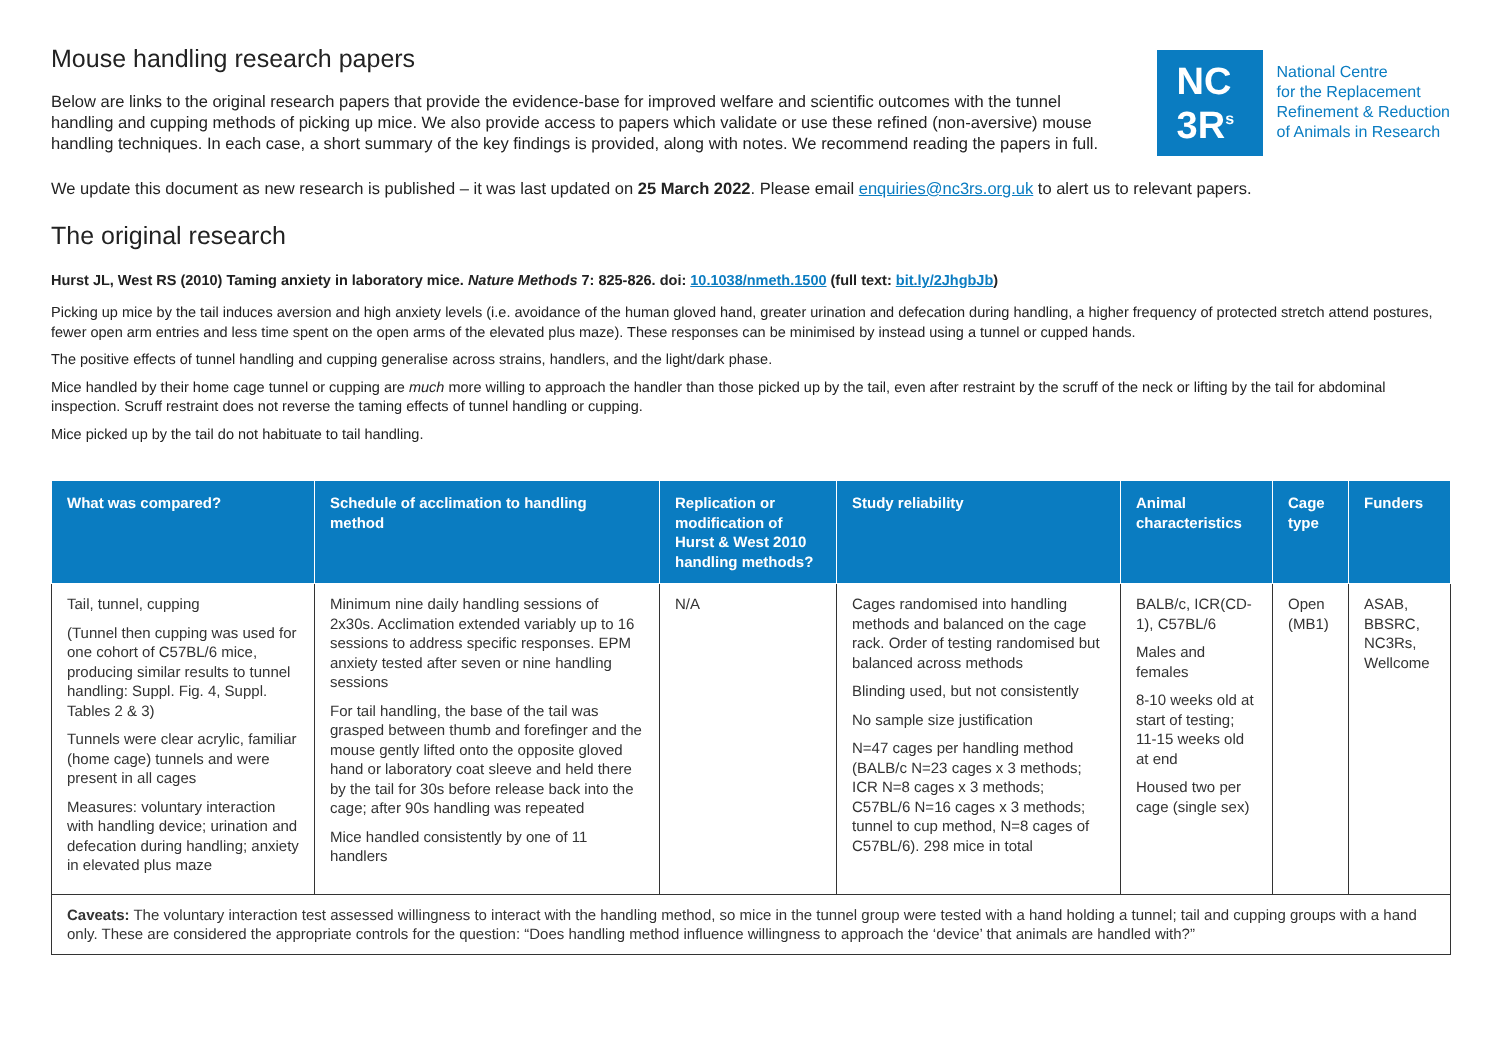Mouse handling research papers
Below are links to the original research papers that provide the evidence-base for improved welfare and scientific outcomes with the tunnel handling and cupping methods of picking up mice. We also provide access to papers which validate or use these refined (non-aversive) mouse handling techniques. In each case, a short summary of the key findings is provided, along with notes. We recommend reading the papers in full.
NC
3R<sup>s</sup>
National Centre
for the Replacement
Refinement & Reduction
of Animals in Research
We update this document as new research is published – it was last updated on 25 March 2022. Please email enquiries@nc3rs.org.uk to alert us to relevant papers.
The original research
Hurst JL, West RS (2010) Taming anxiety in laboratory mice. Nature Methods 7: 825-826. doi: 10.1038/nmeth.1500 (full text: bit.ly/2JhgbJb)
Picking up mice by the tail induces aversion and high anxiety levels (i.e. avoidance of the human gloved hand, greater urination and defecation during handling, a higher frequency of protected stretch attend postures, fewer open arm entries and less time spent on the open arms of the elevated plus maze). These responses can be minimised by instead using a tunnel or cupped hands.
The positive effects of tunnel handling and cupping generalise across strains, handlers, and the light/dark phase.
Mice handled by their home cage tunnel or cupping are much more willing to approach the handler than those picked up by the tail, even after restraint by the scruff of the neck or lifting by the tail for abdominal inspection. Scruff restraint does not reverse the taming effects of tunnel handling or cupping.
Mice picked up by the tail do not habituate to tail handling.
| What was compared? | Schedule of acclimation to handling method | Replication or modification of Hurst & West 2010 handling methods? | Study reliability | Animal characteristics | Cage type | Funders |
| --- | --- | --- | --- | --- | --- | --- |
| Tail, tunnel, cupping (Tunnel then cupping was used for one cohort of C57BL/6 mice, producing similar results to tunnel handling: Suppl. Fig. 4, Suppl. Tables 2 & 3) Tunnels were clear acrylic, familiar (home cage) tunnels and were present in all cages Measures: voluntary interaction with handling device; urination and defecation during handling; anxiety in elevated plus maze | Minimum nine daily handling sessions of 2x30s. Acclimation extended variably up to 16 sessions to address specific responses. EPM anxiety tested after seven or nine handling sessions For tail handling, the base of the tail was grasped between thumb and forefinger and the mouse gently lifted onto the opposite gloved hand or laboratory coat sleeve and held there by the tail for 30s before release back into the cage; after 90s handling was repeated Mice handled consistently by one of 11 handlers | N/A | Cages randomised into handling methods and balanced on the cage rack. Order of testing randomised but balanced across methods Blinding used, but not consistently No sample size justification N=47 cages per handling method (BALB/c N=23 cages x 3 methods; ICR N=8 cages x 3 methods; C57BL/6 N=16 cages x 3 methods; tunnel to cup method, N=8 cages of C57BL/6). 298 mice in total | BALB/c, ICR(CD-1), C57BL/6 Males and females 8-10 weeks old at start of testing; 11-15 weeks old at end Housed two per cage (single sex) | Open (MB1) | ASAB, BBSRC, NC3Rs, Wellcome |
| Caveats: The voluntary interaction test assessed willingness to interact with the handling method, so mice in the tunnel group were tested with a hand holding a tunnel; tail and cupping groups with a hand only. These are considered the appropriate controls for the question: “Does handling method influence willingness to approach the ‘device’ that animals are handled with?” | | | | | | |